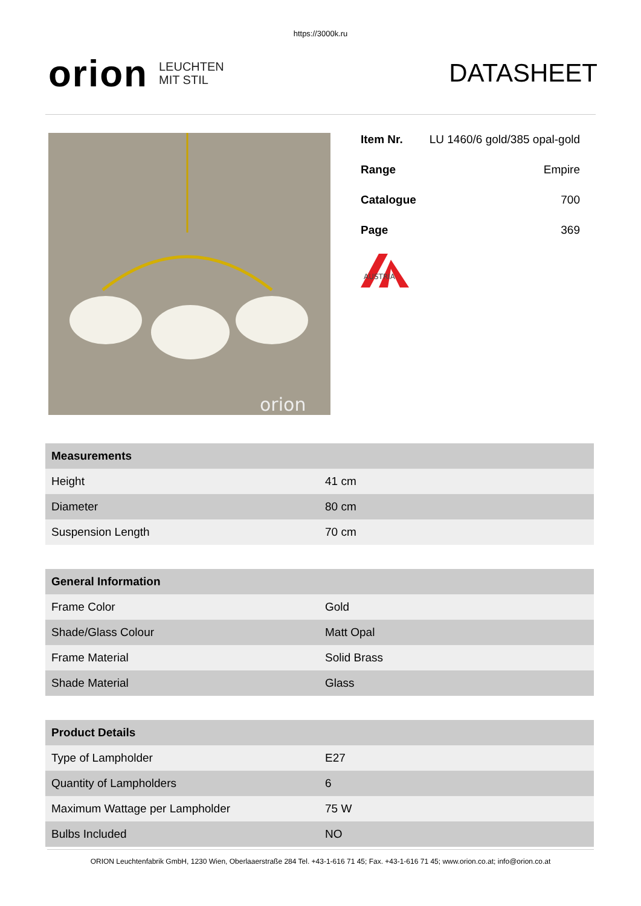https://3000k.ru
orion LEUCHTEN
MIT STIL
DATASHEET
orion
| Item Nr. | LU 1460/6 gold/385 opal-gold |
| Range | Empire |
| Catalogue | 700 |
| Page | 369 |
AUSTRIA
| Measurements | |
| --- | --- |
| Height | 41 cm |
| Diameter | 80 cm |
| Suspension Length | 70 cm |
| General Information | |
| --- | --- |
| Frame Color | Gold |
| Shade/Glass Colour | Matt Opal |
| Frame Material | Solid Brass |
| Shade Material | Glass |
| Product Details | |
| --- | --- |
| Type of Lampholder | E27 |
| Quantity of Lampholders | 6 |
| Maximum Wattage per Lampholder | 75 W |
| Bulbs Included | NO |
ORION Leuchtenfabrik GmbH, 1230 Wien, Oberlaaerstraße 284 Tel. +43-1-616 71 45; Fax. +43-1-616 71 45; www.orion.co.at; info@orion.co.at